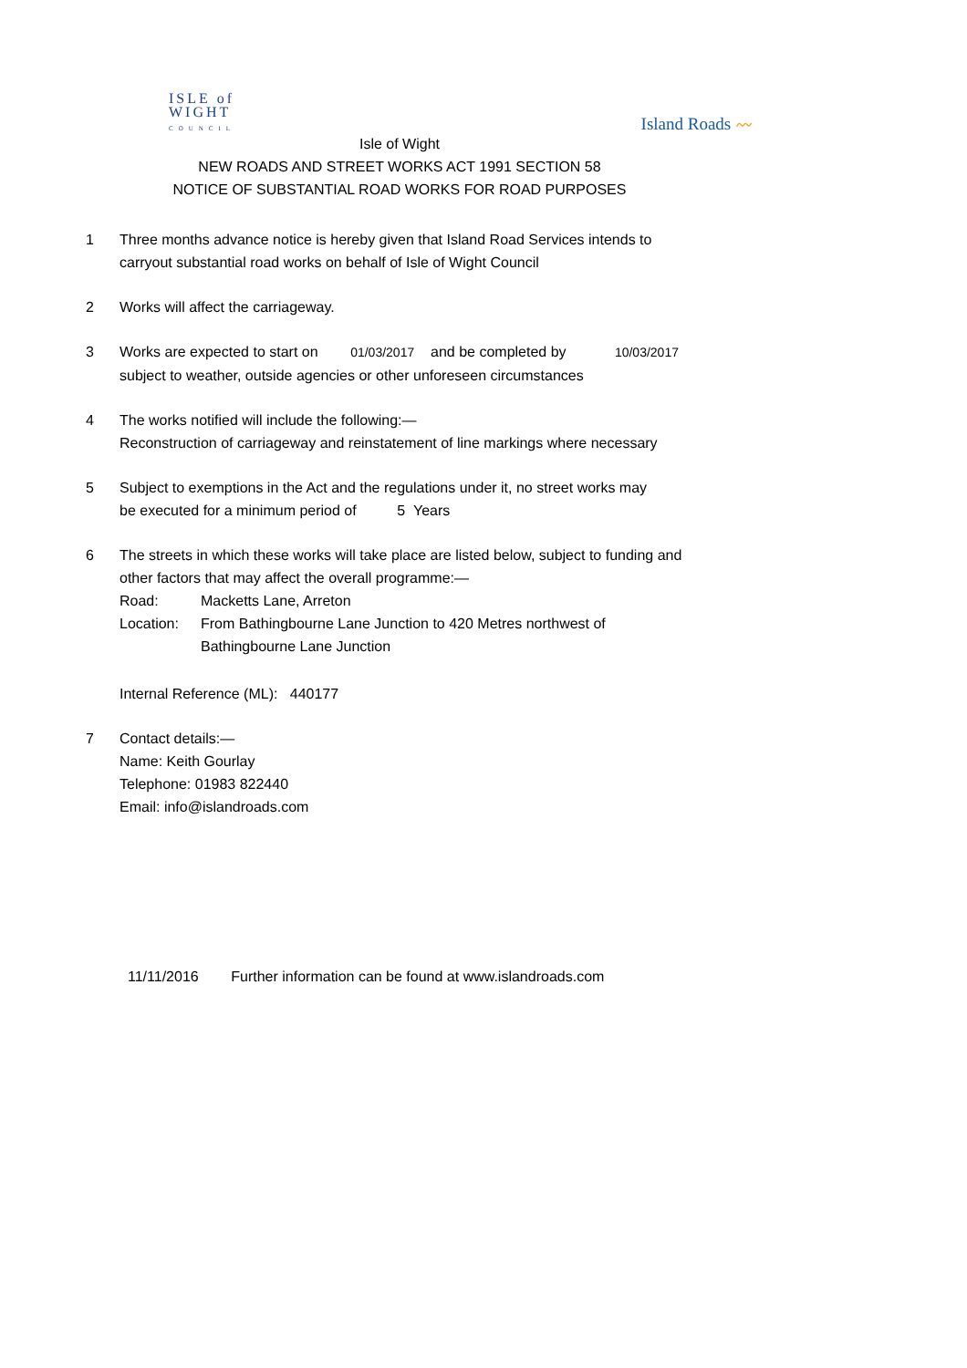ISLE of
WIGHT
COUNCIL
Island Roads 〰
Isle of Wight
NEW ROADS AND STREET WORKS ACT 1991 SECTION 58
NOTICE OF SUBSTANTIAL ROAD WORKS FOR ROAD PURPOSES
1 Three months advance notice is hereby given that Island Road Services intends to
carryout substantial road works on behalf of Isle of Wight Council
2 Works will affect the carriageway.
3 Works are expected to start on 01/03/2017 and be completed by 10/03/2017
subject to weather, outside agencies or other unforeseen circumstances
4 The works notified will include the following:—
Reconstruction of carriageway and reinstatement of line markings where necessary
5 Subject to exemptions in the Act and the regulations under it, no street works may
be executed for a minimum period of 5 Years
6 The streets in which these works will take place are listed below, subject to funding and
other factors that may affect the overall programme:—
Road: Macketts Lane, Arreton
Location: From Bathingbourne Lane Junction to 420 Metres northwest of
Bathingbourne Lane Junction
Internal Reference (ML): 440177
7 Contact details:—
Name: Keith Gourlay
Telephone: 01983 822440
Email: info@islandroads.com
11/11/2016 Further information can be found at www.islandroads.com